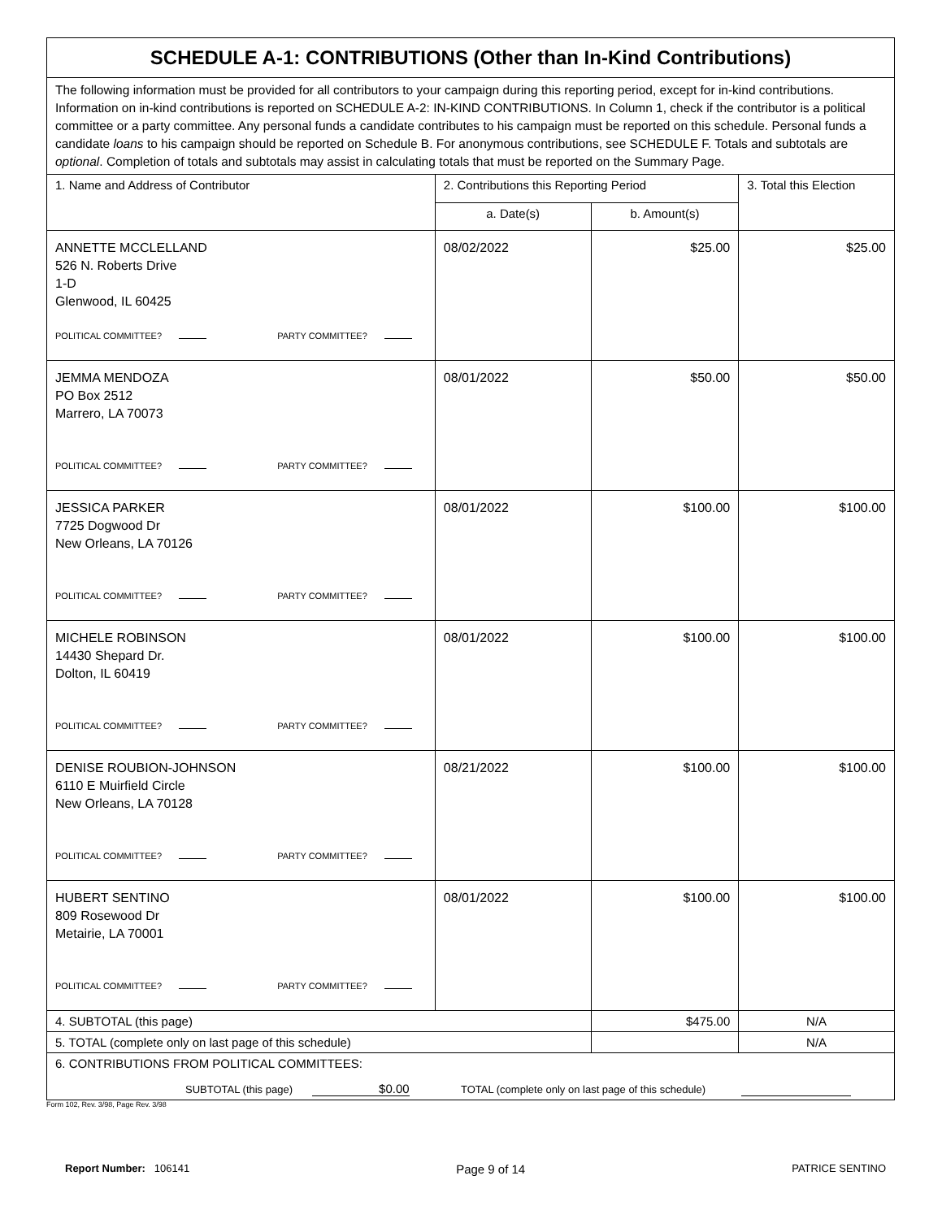| SCHEDULE A-1: CONTRIBUTIONS (Other than In-Kind Contributions) | | | |
| The following information must be provided for all contributors to your campaign during this reporting period, except for in-kind contributions. Information on in-kind contributions is reported on SCHEDULE A-2: IN-KIND CONTRIBUTIONS. In Column 1, check if the contributor is a political committee or a party committee. Any personal funds a candidate contributes to his campaign must be reported on this schedule. Personal funds a candidate loans to his campaign should be reported on Schedule B. For anonymous contributions, see SCHEDULE F. Totals and subtotals are optional . Completion of totals and subtotals may assist in calculating totals that must be reported on the Summary Page. | | | |
| 1. Name and Address of Contributor | 2. Contributions this Reporting Period | | 3. Total this Election |
| | a. Date(s) | b. Amount(s) | |
| ANNETTE MCCLELLAND 526 N. Roberts Drive 1-D Glenwood, IL 60425 POLITICAL COMMITTEE? PARTY COMMITTEE? | 08/02/2022 | $25.00 | $25.00 |
| JEMMA MENDOZA PO Box 2512 Marrero, LA 70073 POLITICAL COMMITTEE? PARTY COMMITTEE? | 08/01/2022 | $50.00 | $50.00 |
| JESSICA PARKER 7725 Dogwood Dr New Orleans, LA 70126 POLITICAL COMMITTEE? PARTY COMMITTEE? | 08/01/2022 | $100.00 | $100.00 |
| MICHELE ROBINSON 14430 Shepard Dr. Dolton, IL 60419 POLITICAL COMMITTEE? PARTY COMMITTEE? | 08/01/2022 | $100.00 | $100.00 |
| DENISE ROUBION-JOHNSON 6110 E Muirfield Circle New Orleans, LA 70128 POLITICAL COMMITTEE? PARTY COMMITTEE? | 08/21/2022 | $100.00 | $100.00 |
| HUBERT SENTINO 809 Rosewood Dr Metairie, LA 70001 POLITICAL COMMITTEE? PARTY COMMITTEE? | 08/01/2022 | $100.00 | $100.00 |
| 4. SUBTOTAL (this page) | | $475.00 | N/A |
| 5. TOTAL (complete only on last page of this schedule) | | | N/A |
| 6. CONTRIBUTIONS FROM POLITICAL COMMITTEES: SUBTOTAL (this page) $0.00 TOTAL (complete only on last page of this schedule) | | | |
Form 102, Rev. 3/98, Page Rev. 3/98
Report Number: 106141
Page 9 of 14
PATRICE SENTINO